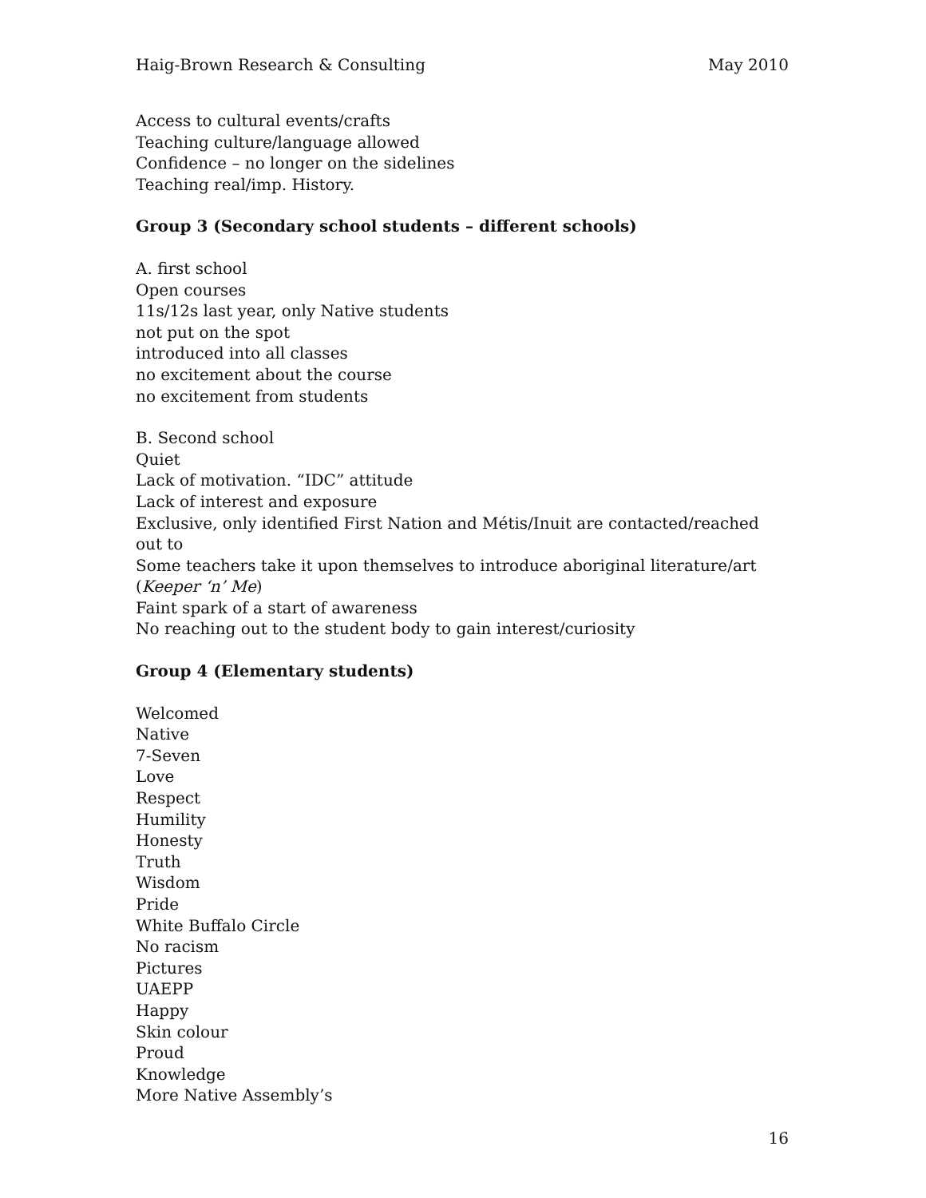Haig-Brown Research & Consulting May 2010
Access to cultural events/crafts
Teaching culture/language allowed
Confidence – no longer on the sidelines
Teaching real/imp. History.
Group 3 (Secondary school students – different schools)
A. first school
Open courses
11s/12s last year, only Native students
not put on the spot
introduced into all classes
no excitement about the course
no excitement from students
B. Second school
Quiet
Lack of motivation. “IDC” attitude
Lack of interest and exposure
Exclusive, only identified First Nation and Métis/Inuit are contacted/reached out to
Some teachers take it upon themselves to introduce aboriginal literature/art
(Keeper ‘n’ Me)
Faint spark of a start of awareness
No reaching out to the student body to gain interest/curiosity
Group 4 (Elementary students)
Welcomed
Native
7-Seven
Love
Respect
Humility
Honesty
Truth
Wisdom
Pride
White Buffalo Circle
No racism
Pictures
UAEPP
Happy
Skin colour
Proud
Knowledge
More Native Assembly’s
16